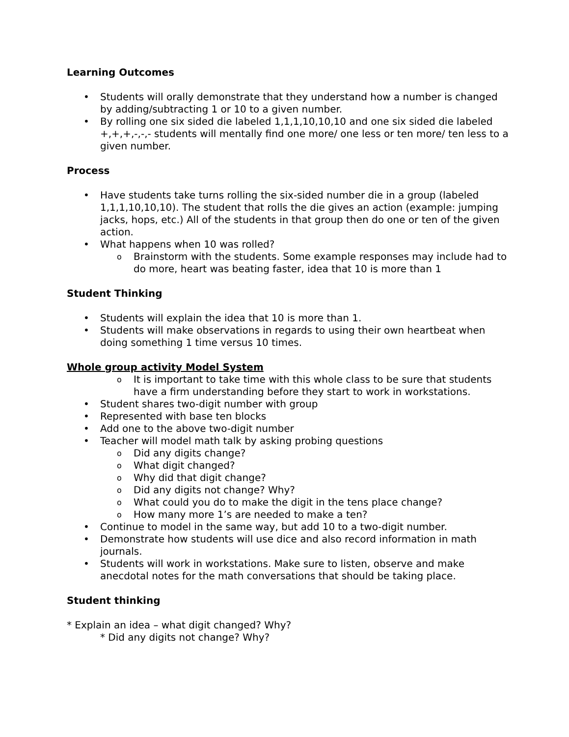Learning Outcomes
Students will orally demonstrate that they understand how a number is changed by adding/subtracting 1 or 10 to a given number.
By rolling one six sided die labeled 1,1,1,10,10,10 and one six sided die labeled +,+,+,-,-,- students will mentally find one more/ one less or ten more/ ten less to a given number.
Process
Have students take turns rolling the six-sided number die in a group (labeled 1,1,1,10,10,10). The student that rolls the die gives an action (example: jumping jacks, hops, etc.) All of the students in that group then do one or ten of the given action.
What happens when 10 was rolled?
Brainstorm with the students. Some example responses may include had to do more, heart was beating faster, idea that 10 is more than 1
Student Thinking
Students will explain the idea that 10 is more than 1.
Students will make observations in regards to using their own heartbeat when doing something 1 time versus 10 times.
Whole group activity Model System
It is important to take time with this whole class to be sure that students have a firm understanding before they start to work in workstations.
Student shares two-digit number with group
Represented with base ten blocks
Add one to the above two-digit number
Teacher will model math talk by asking probing questions
Did any digits change?
What digit changed?
Why did that digit change?
Did any digits not change? Why?
What could you do to make the digit in the tens place change?
How many more 1’s are needed to make a ten?
Continue to model in the same way, but add 10 to a two-digit number.
Demonstrate how students will use dice and also record information in math journals.
Students will work in workstations. Make sure to listen, observe and make anecdotal notes for the math conversations that should be taking place.
Student thinking
* Explain an idea – what digit changed? Why?
* Did any digits not change? Why?